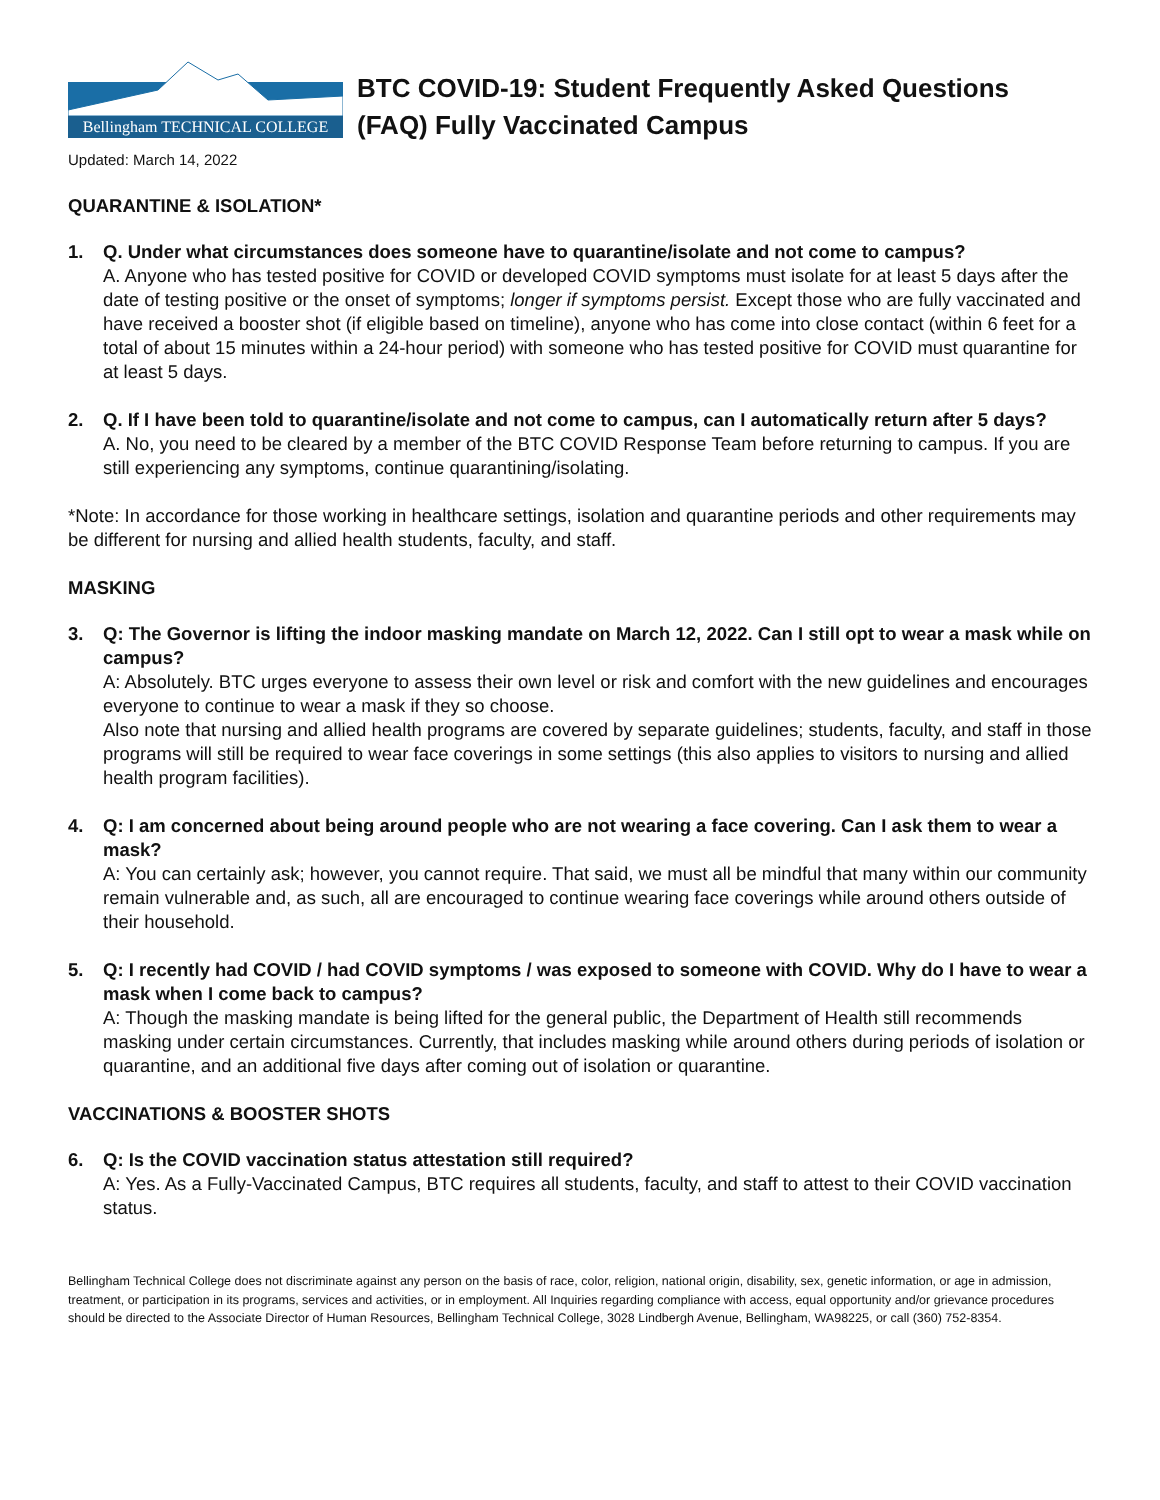Bellingham TECHNICAL COLLEGE
BTC COVID-19: Student Frequently Asked Questions
(FAQ) Fully Vaccinated Campus
Updated: March 14, 2022
QUARANTINE & ISOLATION*
1. Q. Under what circumstances does someone have to quarantine/isolate and not come to campus?
A. Anyone who has tested positive for COVID or developed COVID symptoms must isolate for at least 5 days after the date of testing positive or the onset of symptoms; longer if symptoms persist. Except those who are fully vaccinated and have received a booster shot (if eligible based on timeline), anyone who has come into close contact (within 6 feet for a total of about 15 minutes within a 24-hour period) with someone who has tested positive for COVID must quarantine for at least 5 days.
2. Q. If I have been told to quarantine/isolate and not come to campus, can I automatically return after 5 days?
A. No, you need to be cleared by a member of the BTC COVID Response Team before returning to campus. If you are still experiencing any symptoms, continue quarantining/isolating.
*Note: In accordance for those working in healthcare settings, isolation and quarantine periods and other requirements may be different for nursing and allied health students, faculty, and staff.
MASKING
3. Q: The Governor is lifting the indoor masking mandate on March 12, 2022. Can I still opt to wear a mask while on campus?
A: Absolutely. BTC urges everyone to assess their own level or risk and comfort with the new guidelines and encourages everyone to continue to wear a mask if they so choose.
Also note that nursing and allied health programs are covered by separate guidelines; students, faculty, and staff in those programs will still be required to wear face coverings in some settings (this also applies to visitors to nursing and allied health program facilities).
4. Q: I am concerned about being around people who are not wearing a face covering. Can I ask them to wear a mask?
A: You can certainly ask; however, you cannot require. That said, we must all be mindful that many within our community remain vulnerable and, as such, all are encouraged to continue wearing face coverings while around others outside of their household.
5. Q: I recently had COVID / had COVID symptoms / was exposed to someone with COVID. Why do I have to wear a mask when I come back to campus?
A: Though the masking mandate is being lifted for the general public, the Department of Health still recommends masking under certain circumstances. Currently, that includes masking while around others during periods of isolation or quarantine, and an additional five days after coming out of isolation or quarantine.
VACCINATIONS & BOOSTER SHOTS
6. Q: Is the COVID vaccination status attestation still required?
A: Yes. As a Fully-Vaccinated Campus, BTC requires all students, faculty, and staff to attest to their COVID vaccination status.
Bellingham Technical College does not discriminate against any person on the basis of race, color, religion, national origin, disability, sex, genetic information, or age in admission, treatment, or participation in its programs, services and activities, or in employment. All Inquiries regarding compliance with access, equal opportunity and/or grievance procedures should be directed to the Associate Director of Human Resources, Bellingham Technical College, 3028 Lindbergh Avenue, Bellingham, WA98225, or call (360) 752-8354.